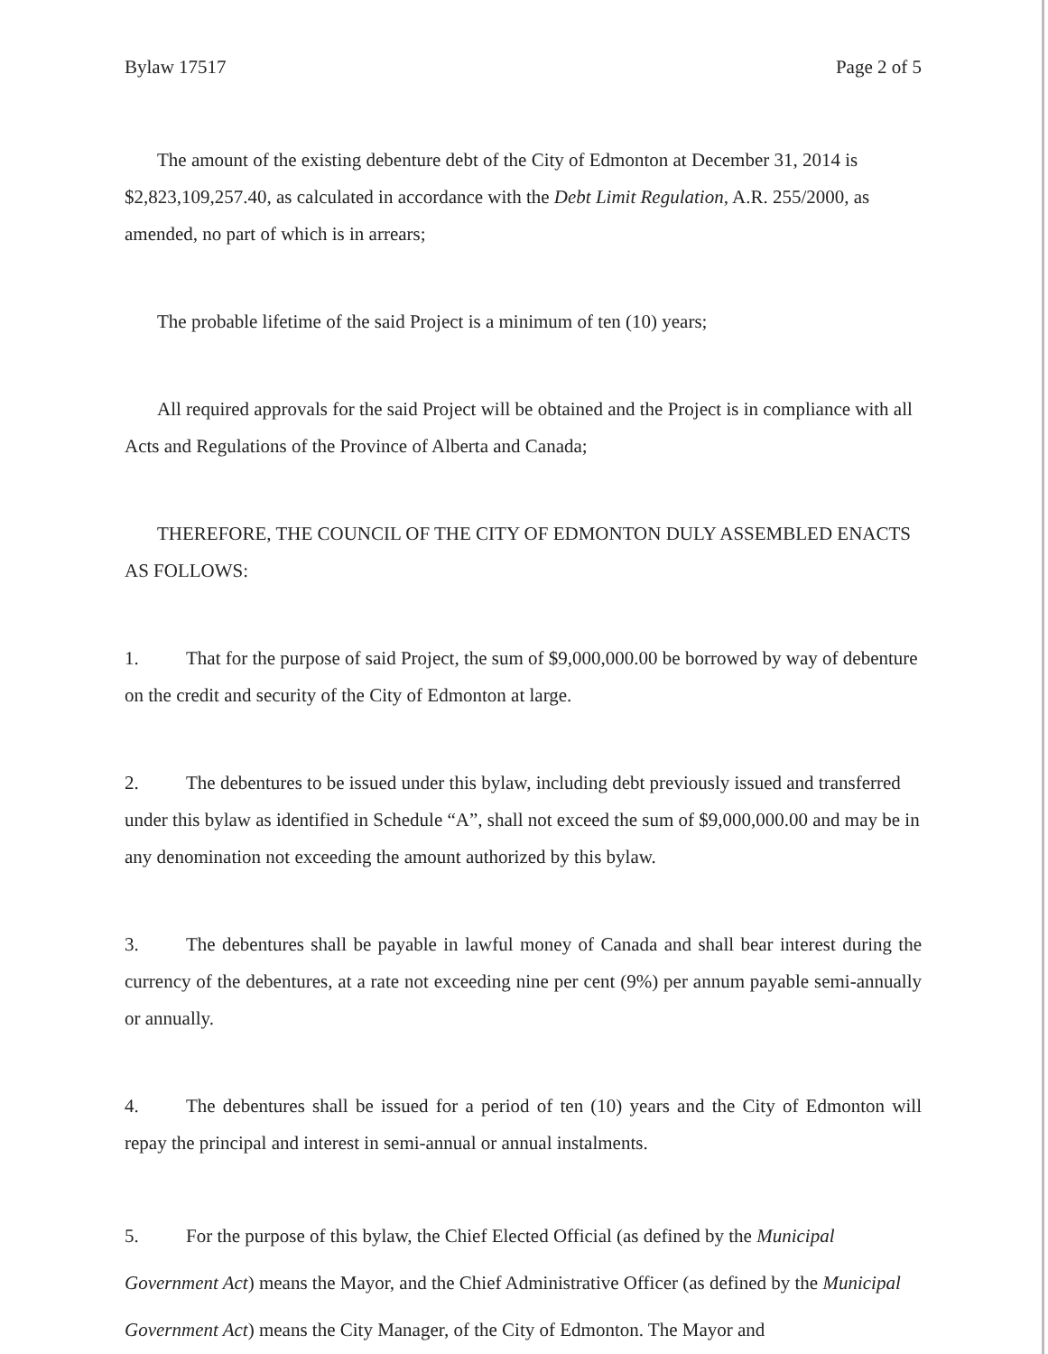Bylaw 17517 Page 2 of 5
The amount of the existing debenture debt of the City of Edmonton at December 31, 2014 is $2,823,109,257.40, as calculated in accordance with the Debt Limit Regulation, A.R. 255/2000, as amended, no part of which is in arrears;
The probable lifetime of the said Project is a minimum of ten (10) years;
All required approvals for the said Project will be obtained and the Project is in compliance with all Acts and Regulations of the Province of Alberta and Canada;
THEREFORE, THE COUNCIL OF THE CITY OF EDMONTON DULY ASSEMBLED ENACTS AS FOLLOWS:
1. That for the purpose of said Project, the sum of $9,000,000.00 be borrowed by way of debenture on the credit and security of the City of Edmonton at large.
2. The debentures to be issued under this bylaw, including debt previously issued and transferred under this bylaw as identified in Schedule “A”, shall not exceed the sum of $9,000,000.00 and may be in any denomination not exceeding the amount authorized by this bylaw.
3. The debentures shall be payable in lawful money of Canada and shall bear interest during the currency of the debentures, at a rate not exceeding nine per cent (9%) per annum payable semi-annually or annually.
4. The debentures shall be issued for a period of ten (10) years and the City of Edmonton will repay the principal and interest in semi-annual or annual instalments.
5. For the purpose of this bylaw, the Chief Elected Official (as defined by the Municipal Government Act) means the Mayor, and the Chief Administrative Officer (as defined by the Municipal Government Act) means the City Manager, of the City of Edmonton. The Mayor and